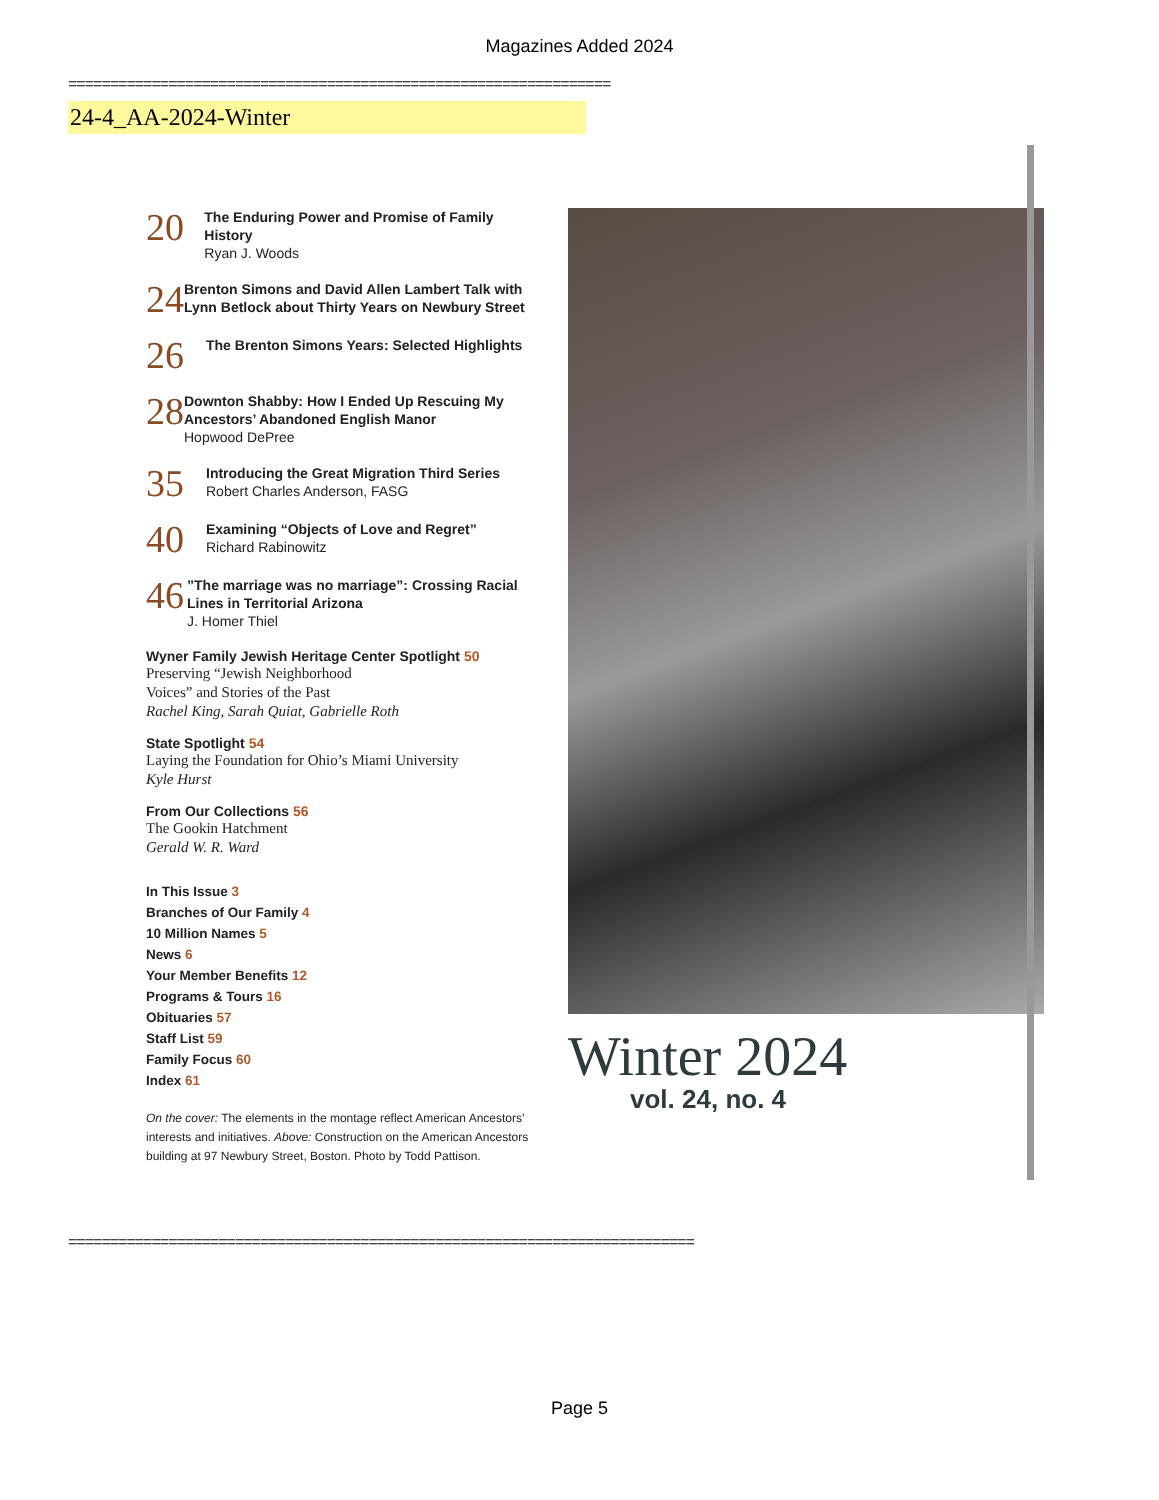Magazines Added 2024
=================================================================
24-4_AA-2024-Winter
20
The Enduring Power and Promise of Family History
Ryan J. Woods
24
Brenton Simons and David Allen Lambert Talk with Lynn Betlock about Thirty Years on Newbury Street
26
The Brenton Simons Years: Selected Highlights
28
Downton Shabby: How I Ended Up Rescuing My Ancestors’ Abandoned English Manor
Hopwood DePree
35
Introducing the Great Migration Third Series
Robert Charles Anderson, FASG
40
Examining “Objects of Love and Regret”
Richard Rabinowitz
46
”The marriage was no marriage”: Crossing Racial Lines in Territorial Arizona
J. Homer Thiel
Wyner Family Jewish Heritage Center Spotlight 50
Preserving “Jewish Neighborhood
Voices” and Stories of the Past
Rachel King, Sarah Quiat, Gabrielle Roth
State Spotlight 54
Laying the Foundation for Ohio’s Miami University
Kyle Hurst
From Our Collections 56
The Gookin Hatchment
Gerald W. R. Ward
In This Issue 3
Branches of Our Family 4
10 Million Names 5
News 6
Your Member Benefits 12
Programs & Tours 16
Obituaries 57
Staff List 59
Family Focus 60
Index 61
On the cover: The elements in the montage reflect American Ancestors’ interests and initiatives. Above: Construction on the American Ancestors building at 97 Newbury Street, Boston. Photo by Todd Pattison.
Winter 2024
vol. 24, no. 4
===========================================================================
Page 5